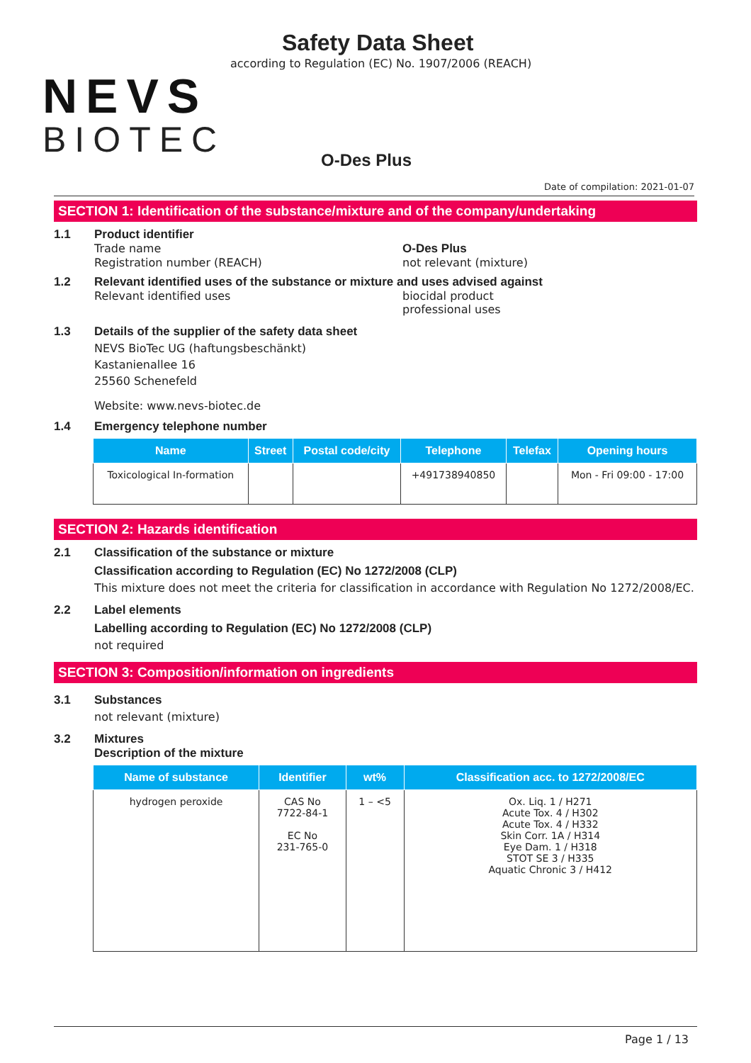NEVS
BIOTEC
Safety Data Sheet
according to Regulation (EC) No. 1907/2006 (REACH)
O-Des Plus
Date of compilation: 2021-01-07
SECTION 1: Identification of the substance/mixture and of the company/undertaking
1.1 Product identifier
Trade name O-Des Plus
Registration number (REACH) not relevant (mixture)
1.2 Relevant identified uses of the substance or mixture and uses advised against
Relevant identified uses biocidal product
professional uses
1.3 Details of the supplier of the safety data sheet
NEVS BioTec UG (haftungsbeschänkt)
Kastanienallee 16
25560 Schenefeld
Website: www.nevs-biotec.de
1.4 Emergency telephone number
| Name | Street | Postal code/city | Telephone | Telefax | Opening hours |
| --- | --- | --- | --- | --- | --- |
| Toxicological In-formation | | | +491738940850 | | Mon - Fri 09:00 - 17:00 |
SECTION 2: Hazards identification
2.1 Classification of the substance or mixture
Classification according to Regulation (EC) No 1272/2008 (CLP)
This mixture does not meet the criteria for classification in accordance with Regulation No 1272/2008/EC.
2.2 Label elements
Labelling according to Regulation (EC) No 1272/2008 (CLP)
not required
SECTION 3: Composition/information on ingredients
3.1 Substances
not relevant (mixture)
3.2 Mixtures
Description of the mixture
| Name of substance | Identifier | wt% | Classification acc. to 1272/2008/EC |
| --- | --- | --- | --- |
| hydrogen peroxide | CAS No 7722-84-1 EC No 231-765-0 | 1 – <5 | Ox. Liq. 1 / H271 Acute Tox. 4 / H302 Acute Tox. 4 / H332 Skin Corr. 1A / H314 Eye Dam. 1 / H318 STOT SE 3 / H335 Aquatic Chronic 3 / H412 |
Page 1 / 13